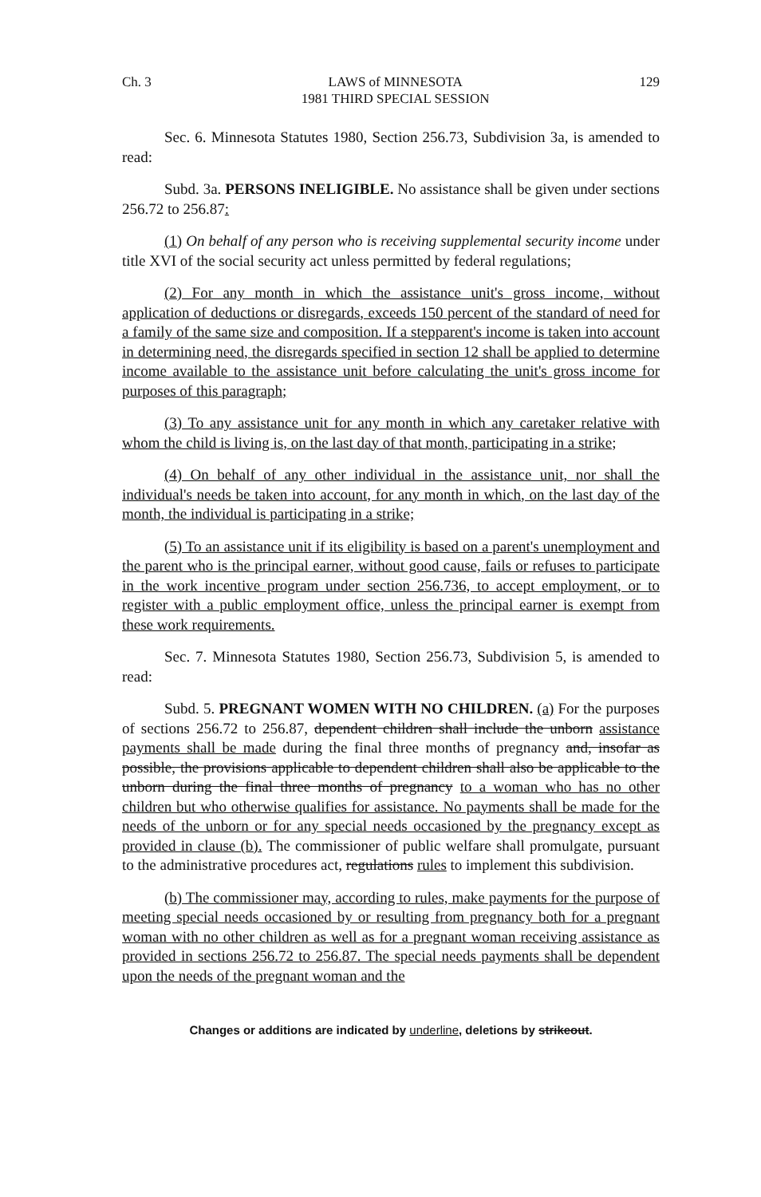Ch. 3 LAWS of MINNESOTA
1981 THIRD SPECIAL SESSION 129
Sec. 6. Minnesota Statutes 1980, Section 256.73, Subdivision 3a, is amended to read:
Subd. 3a. PERSONS INELIGIBLE. No assistance shall be given under sections 256.72 to 256.87:
(1) On behalf of any person who is receiving supplemental security income under title XVI of the social security act unless permitted by federal regulations;
(2) For any month in which the assistance unit's gross income, without application of deductions or disregards, exceeds 150 percent of the standard of need for a family of the same size and composition. If a stepparent's income is taken into account in determining need, the disregards specified in section 12 shall be applied to determine income available to the assistance unit before calculating the unit's gross income for purposes of this paragraph;
(3) To any assistance unit for any month in which any caretaker relative with whom the child is living is, on the last day of that month, participating in a strike;
(4) On behalf of any other individual in the assistance unit, nor shall the individual's needs be taken into account, for any month in which, on the last day of the month, the individual is participating in a strike;
(5) To an assistance unit if its eligibility is based on a parent's unemployment and the parent who is the principal earner, without good cause, fails or refuses to participate in the work incentive program under section 256.736, to accept employment, or to register with a public employment office, unless the principal earner is exempt from these work requirements.
Sec. 7. Minnesota Statutes 1980, Section 256.73, Subdivision 5, is amended to read:
Subd. 5. PREGNANT WOMEN WITH NO CHILDREN. (a) For the purposes of sections 256.72 to 256.87, dependent children shall include the unborn assistance payments shall be made during the final three months of pregnancy and, insofar as possible, the provisions applicable to dependent children shall also be applicable to the unborn during the final three months of pregnancy to a woman who has no other children but who otherwise qualifies for assistance. No payments shall be made for the needs of the unborn or for any special needs occasioned by the pregnancy except as provided in clause (b). The commissioner of public welfare shall promulgate, pursuant to the administrative procedures act, regulations rules to implement this subdivision.
(b) The commissioner may, according to rules, make payments for the purpose of meeting special needs occasioned by or resulting from pregnancy both for a pregnant woman with no other children as well as for a pregnant woman receiving assistance as provided in sections 256.72 to 256.87. The special needs payments shall be dependent upon the needs of the pregnant woman and the
Changes or additions are indicated by underline, deletions by strikeout.